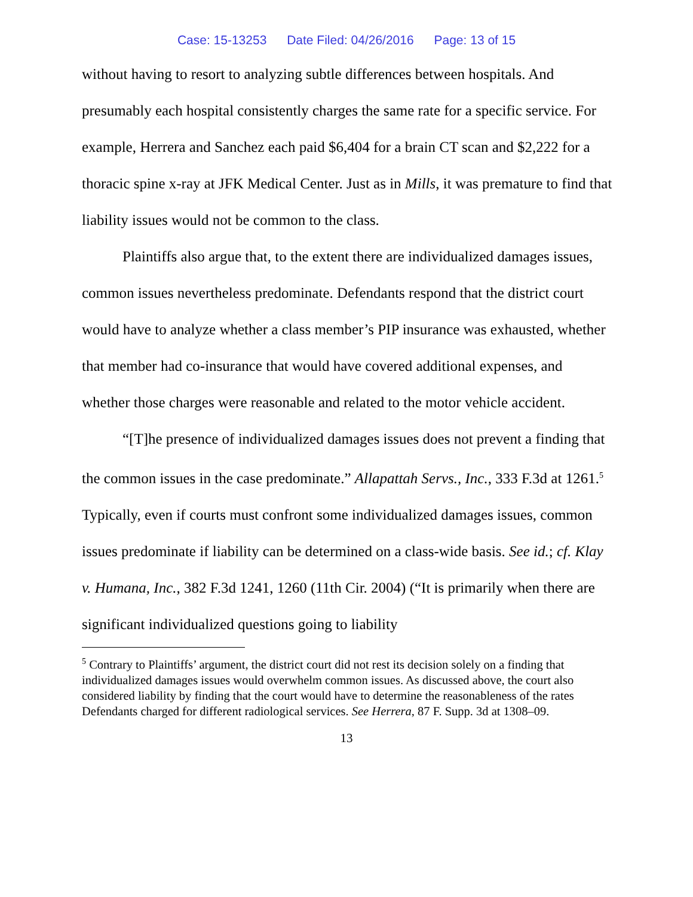Case: 15-13253 Date Filed: 04/26/2016 Page: 13 of 15
without having to resort to analyzing subtle differences between hospitals. And presumably each hospital consistently charges the same rate for a specific service. For example, Herrera and Sanchez each paid $6,404 for a brain CT scan and $2,222 for a thoracic spine x-ray at JFK Medical Center. Just as in Mills, it was premature to find that liability issues would not be common to the class.
Plaintiffs also argue that, to the extent there are individualized damages issues, common issues nevertheless predominate. Defendants respond that the district court would have to analyze whether a class member’s PIP insurance was exhausted, whether that member had co-insurance that would have covered additional expenses, and whether those charges were reasonable and related to the motor vehicle accident.
“[T]he presence of individualized damages issues does not prevent a finding that the common issues in the case predominate.” Allapattah Servs., Inc., 333 F.3d at 1261.<sup>5</sup> Typically, even if courts must confront some individualized damages issues, common issues predominate if liability can be determined on a class-wide basis. See id.; cf. Klay v. Humana, Inc., 382 F.3d 1241, 1260 (11th Cir. 2004) (“It is primarily when there are significant individualized questions going to liability
<sup>5</sup> Contrary to Plaintiffs’ argument, the district court did not rest its decision solely on a finding that individualized damages issues would overwhelm common issues. As discussed above, the court also considered liability by finding that the court would have to determine the reasonableness of the rates Defendants charged for different radiological services. See Herrera, 87 F. Supp. 3d at 1308–09.
13